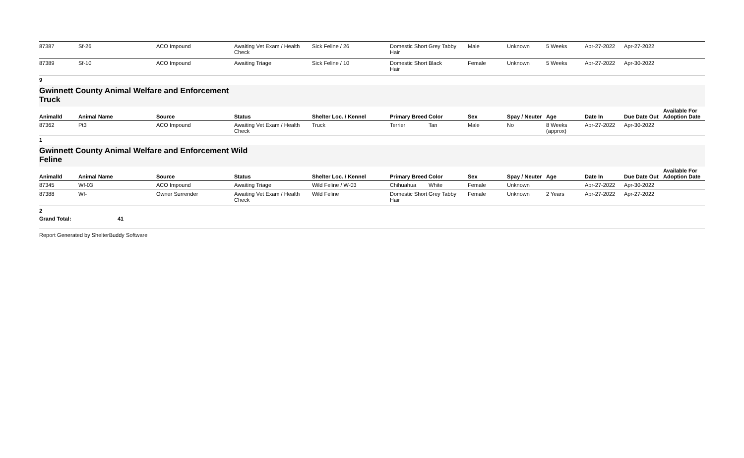| 87387 | Sf-26 | ACO Impound | Awaiting Vet Exam / Health Check | Sick Feline / 26 | Domestic Short Hair | Grey Tabby | Male | Unknown | 5 Weeks | Apr-27-2022 | Apr-27-2022 | |
| 87389 | Sf-10 | ACO Impound | Awaiting Triage | Sick Feline / 10 | Domestic Short Hair | Black | Female | Unknown | 5 Weeks | Apr-27-2022 | Apr-30-2022 | |
9
Gwinnett County Animal Welfare and Enforcement
Truck
| AnimalId | Animal Name | Source | Status | Shelter Loc. / Kennel | Primary Breed | Color | Sex | Spay / Neuter | Age | Date In | Due Date Out | Available For Adoption Date |
| --- | --- | --- | --- | --- | --- | --- | --- | --- | --- | --- | --- | --- |
| 87362 | Pt3 | ACO Impound | Awaiting Vet Exam / Health Check | Truck | Terrier | Tan | Male | No | 8 Weeks (approx) | Apr-27-2022 | Apr-30-2022 | |
1
Gwinnett County Animal Welfare and Enforcement Wild
Feline
| AnimalId | Animal Name | Source | Status | Shelter Loc. / Kennel | Primary Breed | Color | Sex | Spay / Neuter | Age | Date In | Due Date Out | Available For Adoption Date |
| --- | --- | --- | --- | --- | --- | --- | --- | --- | --- | --- | --- | --- |
| 87345 | Wf-03 | ACO Impound | Awaiting Triage | Wild Feline / W-03 | Chihuahua | White | Female | Unknown | | Apr-27-2022 | Apr-30-2022 | |
| 87388 | Wf- | Owner Surrender | Awaiting Vet Exam / Health Check | Wild Feline | Domestic Short Hair | Grey Tabby | Female | Unknown | 2 Years | Apr-27-2022 | Apr-27-2022 | |
2
Grand Total: 41
Report Generated by ShelterBuddy Software